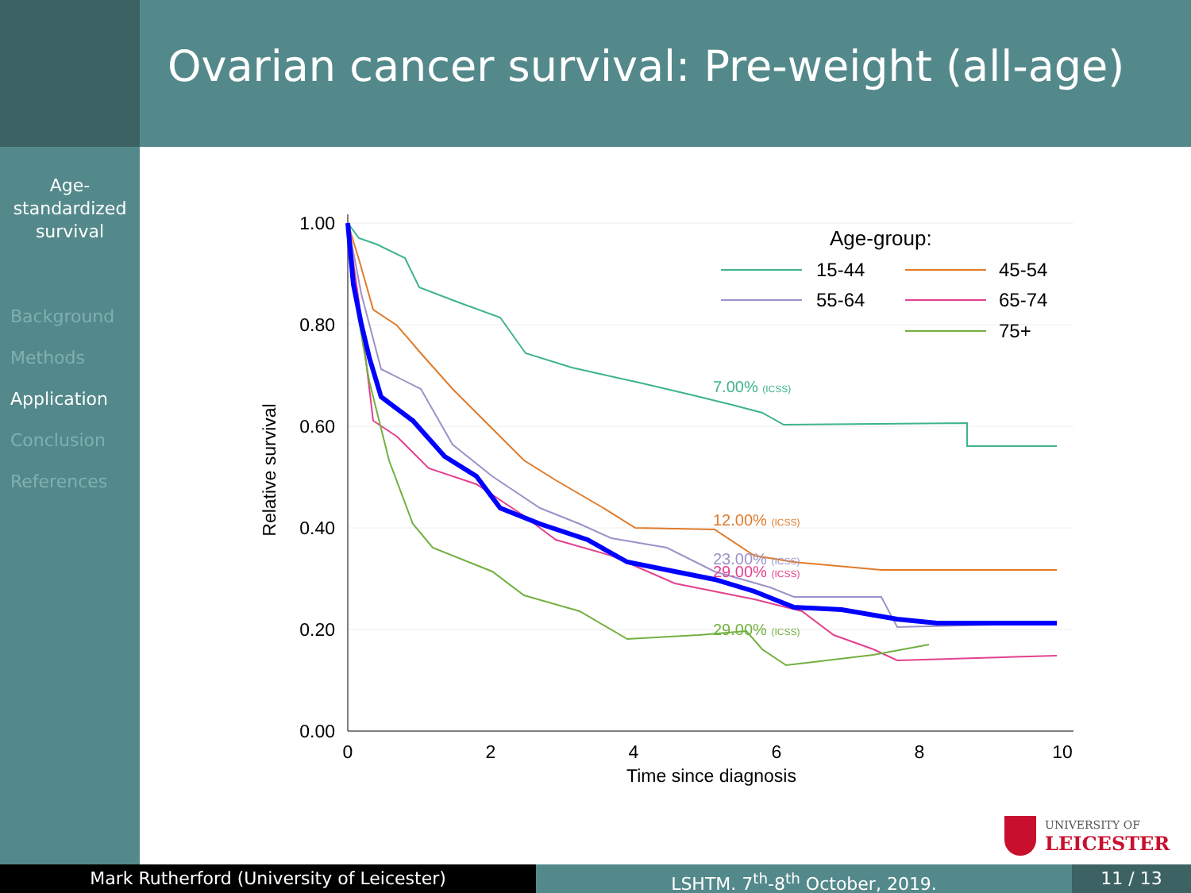Ovarian cancer survival: Pre-weight (all-age)
Age-
standardized
survival
Background
Methods
Application
Conclusion
References
1.00
0.80
0.60
0.40
0.20
0.00
0
2
4
6
8
10
Time since diagnosis
Relative survival
Age-group:
15-44
45-54
55-64
65-74
75+
7.00% (ICSS)
12.00% (ICSS)
23.00% (ICSS)
29.00% (ICSS)
29.00% (ICSS)
UNIVERSITY OF
LEICESTER
Mark Rutherford (University of Leicester) LSHTM. 7<sup>th</sup>-8<sup>th</sup> October, 2019. 11 / 13